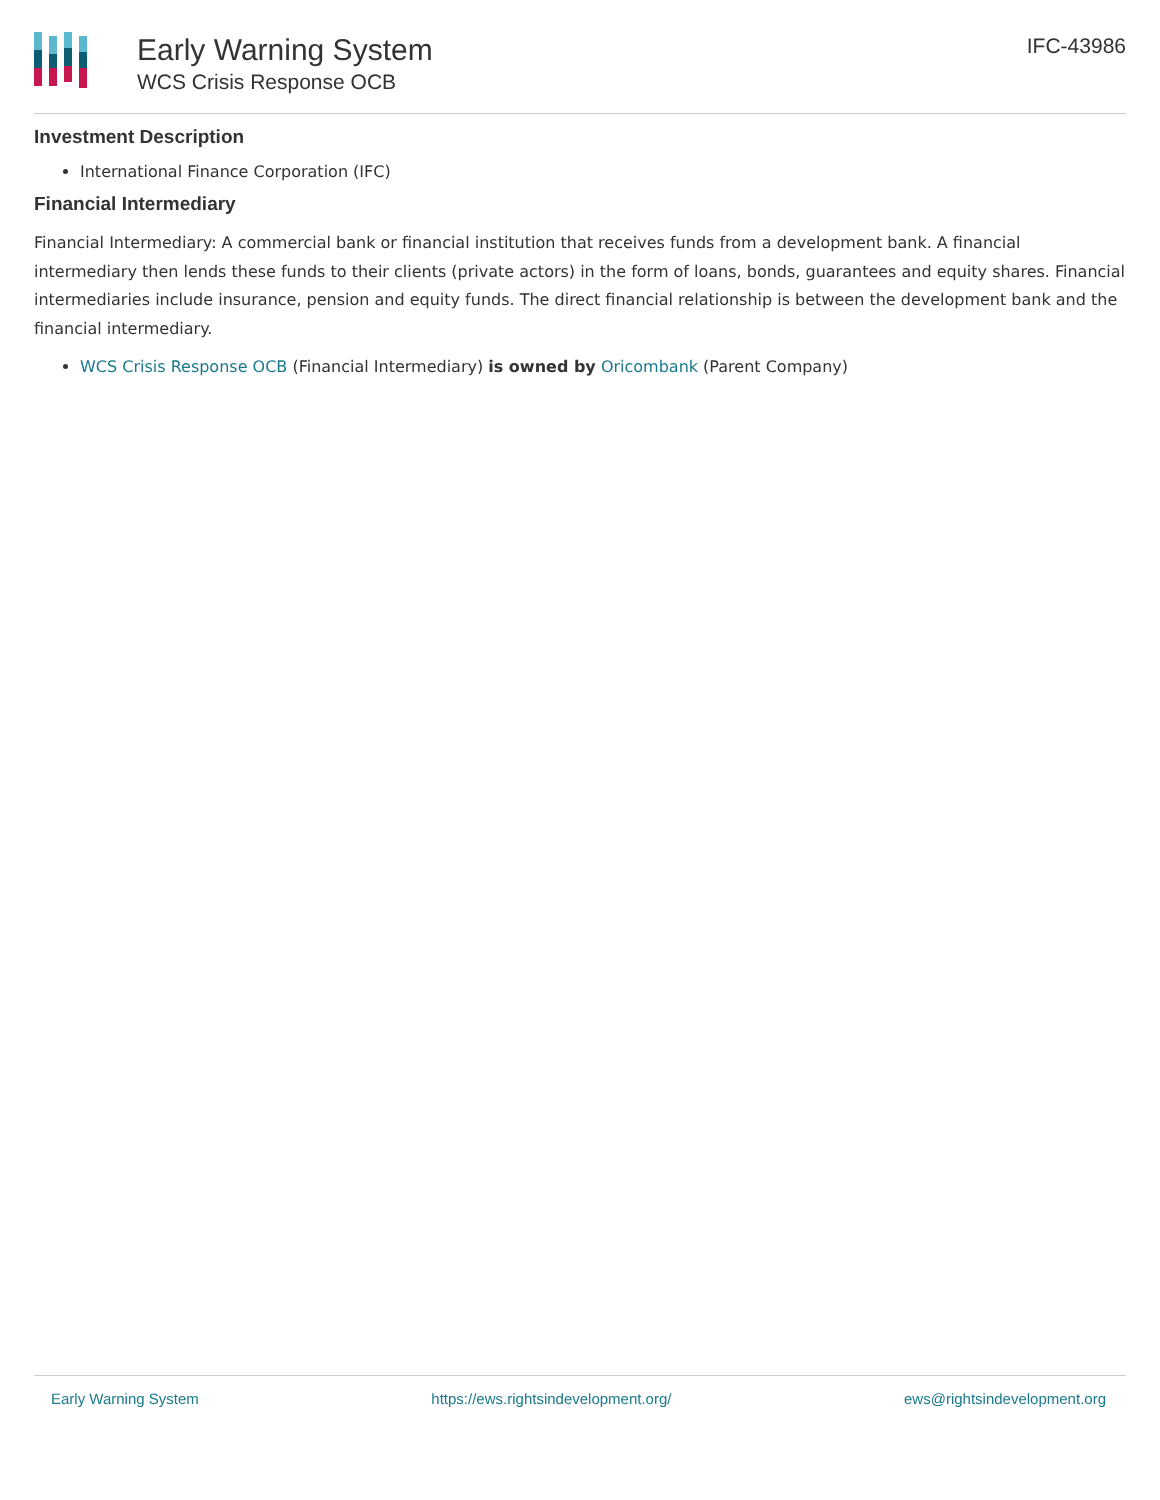Early Warning System
WCS Crisis Response OCB
IFC-43986
Investment Description
International Finance Corporation (IFC)
Financial Intermediary
Financial Intermediary: A commercial bank or financial institution that receives funds from a development bank. A financial intermediary then lends these funds to their clients (private actors) in the form of loans, bonds, guarantees and equity shares. Financial intermediaries include insurance, pension and equity funds. The direct financial relationship is between the development bank and the financial intermediary.
WCS Crisis Response OCB (Financial Intermediary) is owned by Oricombank (Parent Company)
Early Warning System https://ews.rightsindevelopment.org/ ews@rightsindevelopment.org